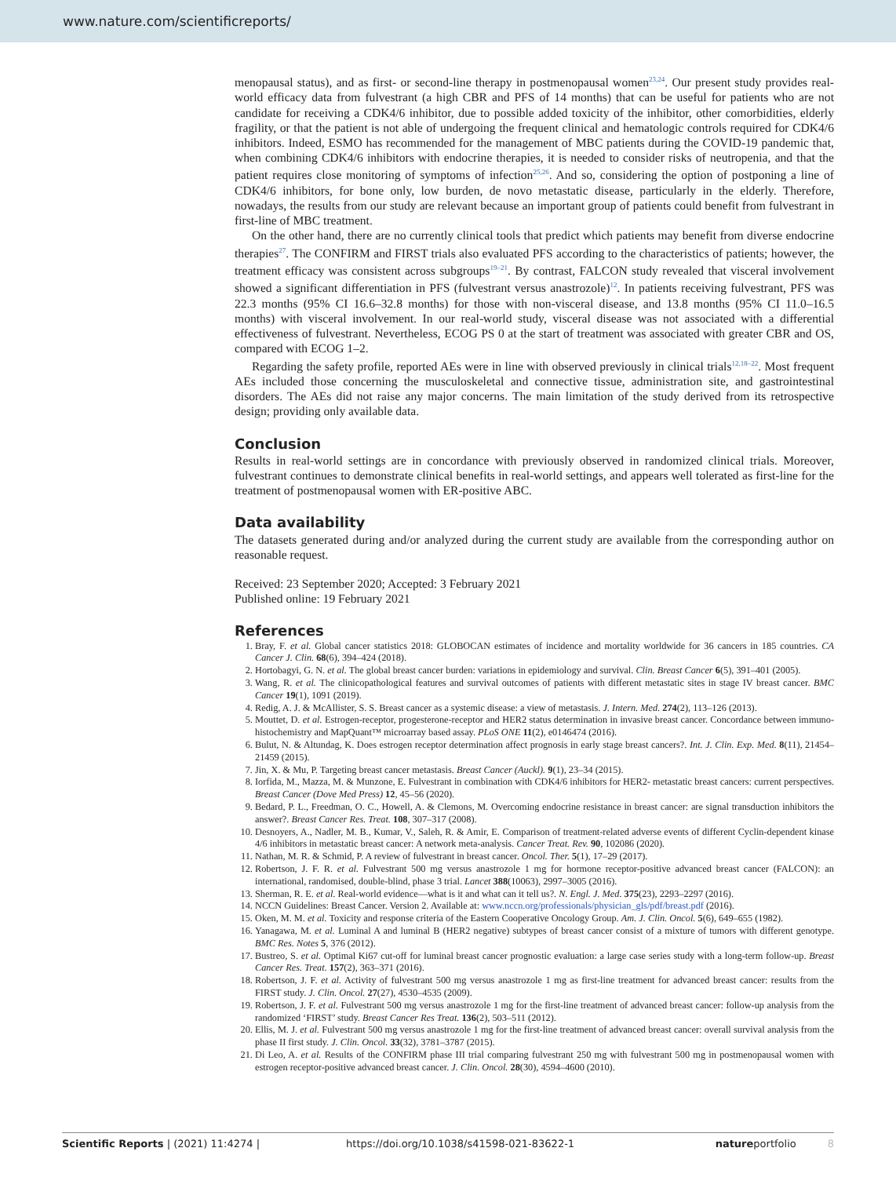www.nature.com/scientificreports/
menopausal status), and as first- or second-line therapy in postmenopausal women<sup>23,24</sup>. Our present study provides real-world efficacy data from fulvestrant (a high CBR and PFS of 14 months) that can be useful for patients who are not candidate for receiving a CDK4/6 inhibitor, due to possible added toxicity of the inhibitor, other comorbidities, elderly fragility, or that the patient is not able of undergoing the frequent clinical and hematologic controls required for CDK4/6 inhibitors. Indeed, ESMO has recommended for the management of MBC patients during the COVID-19 pandemic that, when combining CDK4/6 inhibitors with endocrine therapies, it is needed to consider risks of neutropenia, and that the patient requires close monitoring of symptoms of infection<sup>25,26</sup>. And so, considering the option of postponing a line of CDK4/6 inhibitors, for bone only, low burden, de novo metastatic disease, particularly in the elderly. Therefore, nowadays, the results from our study are relevant because an important group of patients could benefit from fulvestrant in first-line of MBC treatment.
On the other hand, there are no currently clinical tools that predict which patients may benefit from diverse endocrine therapies<sup>27</sup>. The CONFIRM and FIRST trials also evaluated PFS according to the characteristics of patients; however, the treatment efficacy was consistent across subgroups<sup>19–21</sup>. By contrast, FALCON study revealed that visceral involvement showed a significant differentiation in PFS (fulvestrant versus anastrozole)<sup>12</sup>. In patients receiving fulvestrant, PFS was 22.3 months (95% CI 16.6–32.8 months) for those with non-visceral disease, and 13.8 months (95% CI 11.0–16.5 months) with visceral involvement. In our real-world study, visceral disease was not associated with a differential effectiveness of fulvestrant. Nevertheless, ECOG PS 0 at the start of treatment was associated with greater CBR and OS, compared with ECOG 1–2.
Regarding the safety profile, reported AEs were in line with observed previously in clinical trials<sup>12,18–22</sup>. Most frequent AEs included those concerning the musculoskeletal and connective tissue, administration site, and gastrointestinal disorders. The AEs did not raise any major concerns. The main limitation of the study derived from its retrospective design; providing only available data.
Conclusion
Results in real-world settings are in concordance with previously observed in randomized clinical trials. Moreover, fulvestrant continues to demonstrate clinical benefits in real-world settings, and appears well tolerated as first-line for the treatment of postmenopausal women with ER-positive ABC.
Data availability
The datasets generated during and/or analyzed during the current study are available from the corresponding author on reasonable request.
Received: 23 September 2020; Accepted: 3 February 2021
Published online: 19 February 2021
References
1. Bray, F. et al. Global cancer statistics 2018: GLOBOCAN estimates of incidence and mortality worldwide for 36 cancers in 185 countries. CA Cancer J. Clin. 68(6), 394–424 (2018).
2. Hortobagyi, G. N. et al. The global breast cancer burden: variations in epidemiology and survival. Clin. Breast Cancer 6(5), 391–401 (2005).
3. Wang, R. et al. The clinicopathological features and survival outcomes of patients with different metastatic sites in stage IV breast cancer. BMC Cancer 19(1), 1091 (2019).
4. Redig, A. J. & McAllister, S. S. Breast cancer as a systemic disease: a view of metastasis. J. Intern. Med. 274(2), 113–126 (2013).
5. Mouttet, D. et al. Estrogen-receptor, progesterone-receptor and HER2 status determination in invasive breast cancer. Concordance between immuno-histochemistry and MapQuant™ microarray based assay. PLoS ONE 11(2), e0146474 (2016).
6. Bulut, N. & Altundag, K. Does estrogen receptor determination affect prognosis in early stage breast cancers?. Int. J. Clin. Exp. Med. 8(11), 21454–21459 (2015).
7. Jin, X. & Mu, P. Targeting breast cancer metastasis. Breast Cancer (Auckl). 9(1), 23–34 (2015).
8. Iorfida, M., Mazza, M. & Munzone, E. Fulvestrant in combination with CDK4/6 inhibitors for HER2- metastatic breast cancers: current perspectives. Breast Cancer (Dove Med Press) 12, 45–56 (2020).
9. Bedard, P. L., Freedman, O. C., Howell, A. & Clemons, M. Overcoming endocrine resistance in breast cancer: are signal transduction inhibitors the answer?. Breast Cancer Res. Treat. 108, 307–317 (2008).
10. Desnoyers, A., Nadler, M. B., Kumar, V., Saleh, R. & Amir, E. Comparison of treatment-related adverse events of different Cyclin-dependent kinase 4/6 inhibitors in metastatic breast cancer: A network meta-analysis. Cancer Treat. Rev. 90, 102086 (2020).
11. Nathan, M. R. & Schmid, P. A review of fulvestrant in breast cancer. Oncol. Ther. 5(1), 17–29 (2017).
12. Robertson, J. F. R. et al. Fulvestrant 500 mg versus anastrozole 1 mg for hormone receptor-positive advanced breast cancer (FALCON): an international, randomised, double-blind, phase 3 trial. Lancet 388(10063), 2997–3005 (2016).
13. Sherman, R. E. et al. Real-world evidence—what is it and what can it tell us?. N. Engl. J. Med. 375(23), 2293–2297 (2016).
14. NCCN Guidelines: Breast Cancer. Version 2. Available at: www.nccn.org/professionals/physician_gls/pdf/breast.pdf (2016).
15. Oken, M. M. et al. Toxicity and response criteria of the Eastern Cooperative Oncology Group. Am. J. Clin. Oncol. 5(6), 649–655 (1982).
16. Yanagawa, M. et al. Luminal A and luminal B (HER2 negative) subtypes of breast cancer consist of a mixture of tumors with different genotype. BMC Res. Notes 5, 376 (2012).
17. Bustreo, S. et al. Optimal Ki67 cut-off for luminal breast cancer prognostic evaluation: a large case series study with a long-term follow-up. Breast Cancer Res. Treat. 157(2), 363–371 (2016).
18. Robertson, J. F. et al. Activity of fulvestrant 500 mg versus anastrozole 1 mg as first-line treatment for advanced breast cancer: results from the FIRST study. J. Clin. Oncol. 27(27), 4530–4535 (2009).
19. Robertson, J. F. et al. Fulvestrant 500 mg versus anastrozole 1 mg for the first-line treatment of advanced breast cancer: follow-up analysis from the randomized ‘FIRST’ study. Breast Cancer Res Treat. 136(2), 503–511 (2012).
20. Ellis, M. J. et al. Fulvestrant 500 mg versus anastrozole 1 mg for the first-line treatment of advanced breast cancer: overall survival analysis from the phase II first study. J. Clin. Oncol. 33(32), 3781–3787 (2015).
21. Di Leo, A. et al. Results of the CONFIRM phase III trial comparing fulvestrant 250 mg with fulvestrant 500 mg in postmenopausal women with estrogen receptor-positive advanced breast cancer. J. Clin. Oncol. 28(30), 4594–4600 (2010).
Scientific Reports | (2021) 11:4274 | https://doi.org/10.1038/s41598-021-83622-1 natureportfolio 8